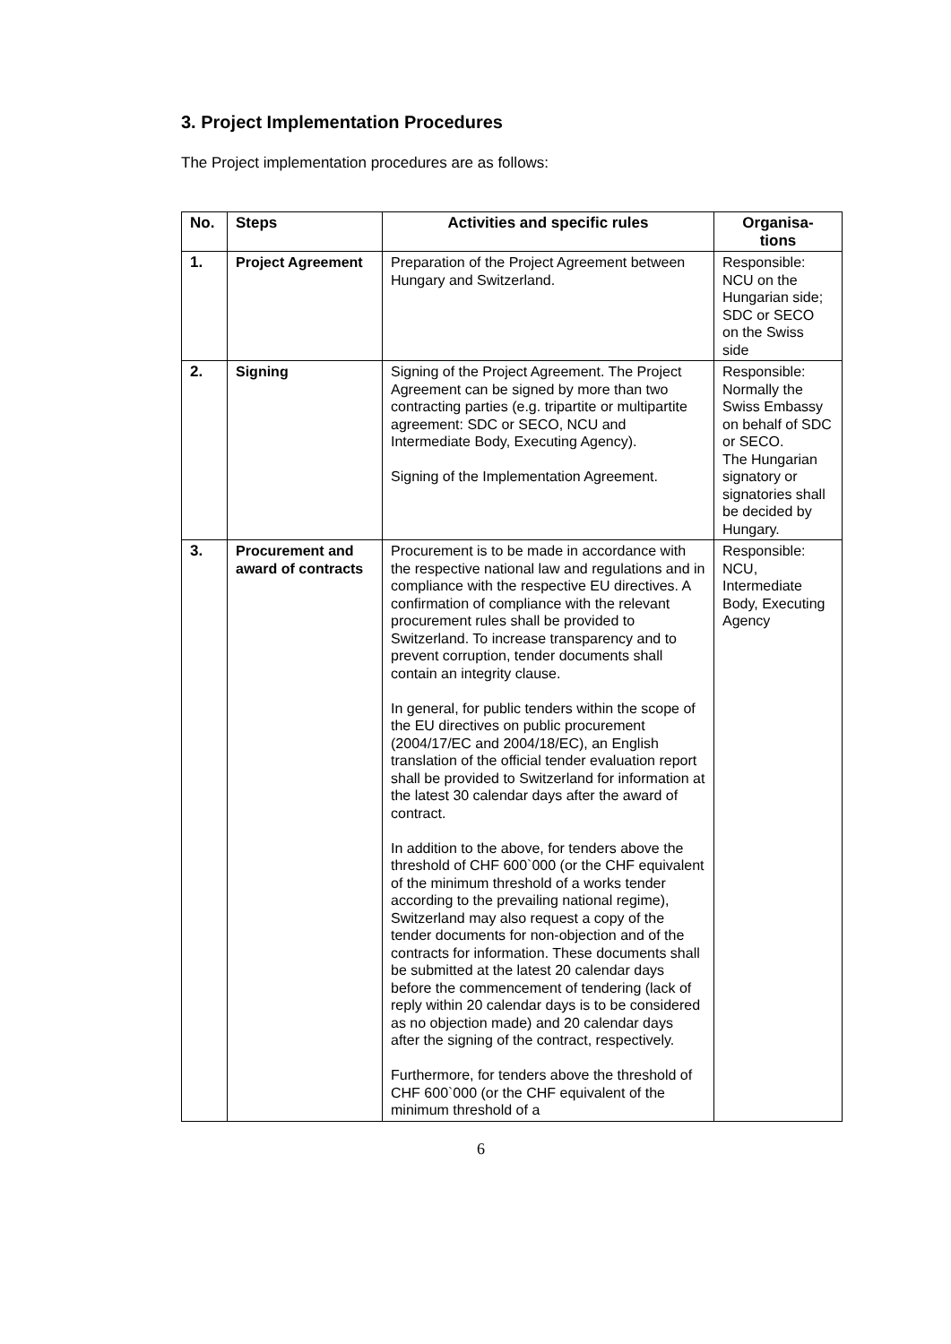3. Project Implementation Procedures
The Project implementation procedures are as follows:
| No. | Steps | Activities and specific rules | Organisa- tions |
| --- | --- | --- | --- |
| 1. | Project Agreement | Preparation of the Project Agreement between Hungary and Switzerland. | Responsible: NCU on the Hungarian side; SDC or SECO on the Swiss side |
| 2. | Signing | Signing of the Project Agreement. The Project Agreement can be signed by more than two contracting parties (e.g. tripartite or multipartite agreement: SDC or SECO, NCU and Intermediate Body, Executing Agency). Signing of the Implementation Agreement. | Responsible: Normally the Swiss Embassy on behalf of SDC or SECO. The Hungarian signatory or signatories shall be decided by Hungary. |
| 3. | Procurement and award of contracts | Procurement is to be made in accordance with the respective national law and regulations and in compliance with the respective EU directives. A confirmation of compliance with the relevant procurement rules shall be provided to Switzerland. To increase transparency and to prevent corruption, tender documents shall contain an integrity clause. In general, for public tenders within the scope of the EU directives on public procurement (2004/17/EC and 2004/18/EC), an English translation of the official tender evaluation report shall be provided to Switzerland for information at the latest 30 calendar days after the award of contract. In addition to the above, for tenders above the threshold of CHF 600`000 (or the CHF equivalent of the minimum threshold of a works tender according to the prevailing national regime), Switzerland may also request a copy of the tender documents for non-objection and of the contracts for information. These documents shall be submitted at the latest 20 calendar days before the commencement of tendering (lack of reply within 20 calendar days is to be considered as no objection made) and 20 calendar days after the signing of the contract, respectively. Furthermore, for tenders above the threshold of CHF 600`000 (or the CHF equivalent of the minimum threshold of a | Responsible: NCU, Intermediate Body, Executing Agency |
6